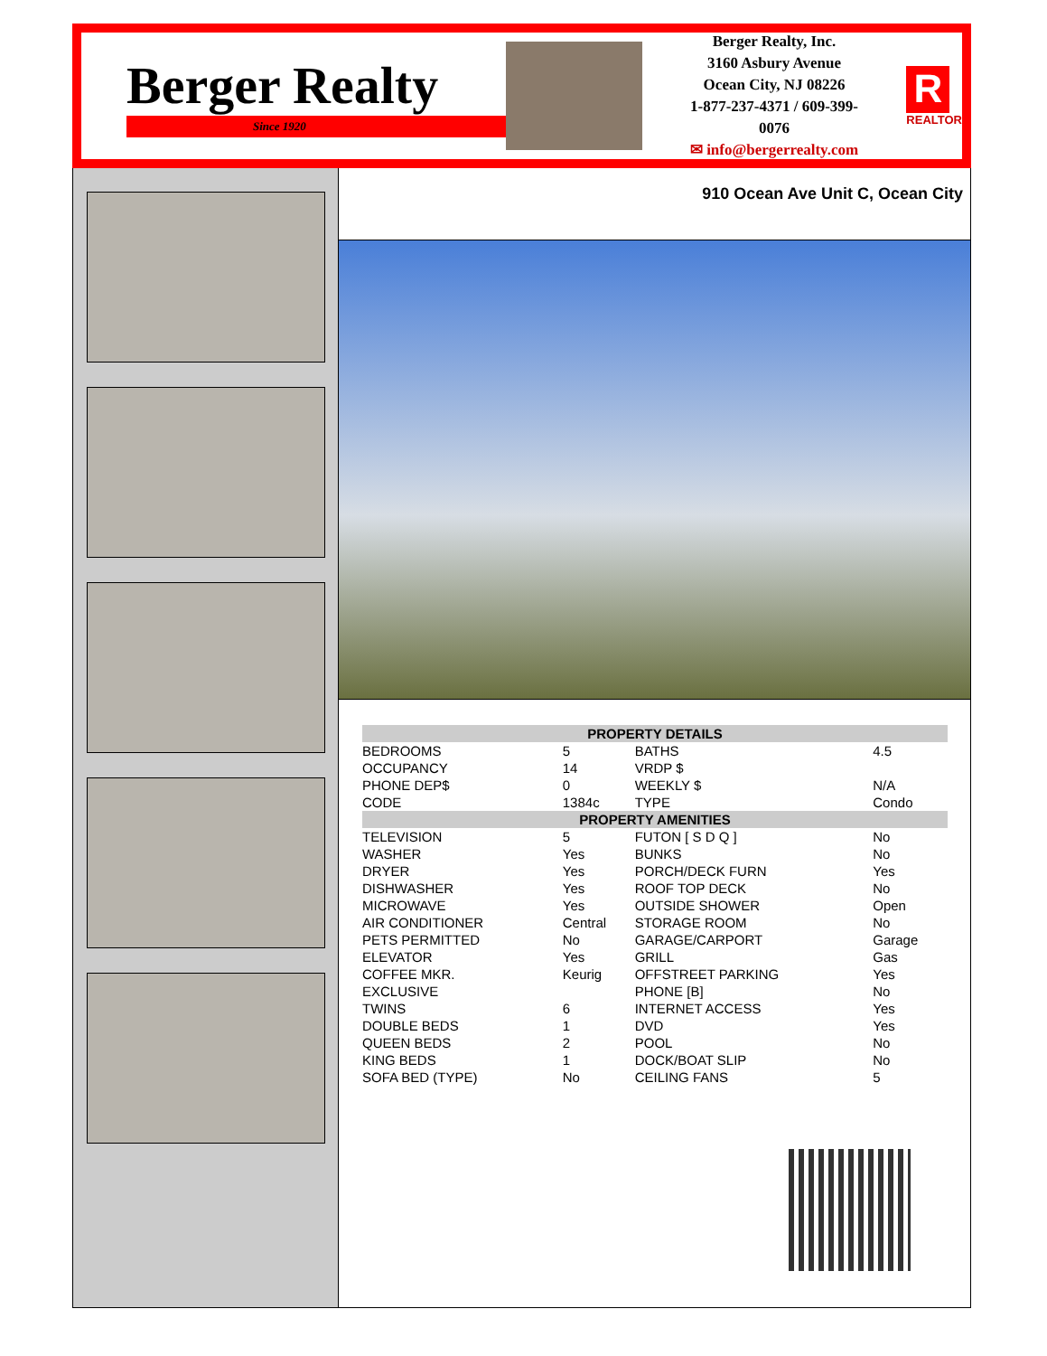Berger Realty
Since 1920
Berger Realty, Inc.
3160 Asbury Avenue
Ocean City, NJ 08226
1-877-237-4371 / 609-399-0076
✉ info@bergerrealty.com
R
REALTOR
910 Ocean Ave Unit C, Ocean City
| PROPERTY DETAILS | | | |
| --- | --- | --- | --- |
| BEDROOMS | 5 | BATHS | 4.5 |
| OCCUPANCY | 14 | VRDP $ | |
| PHONE DEP$ | 0 | WEEKLY $ | N/A |
| CODE | 1384c | TYPE | Condo |
| PROPERTY AMENITIES | | | |
| TELEVISION | 5 | FUTON [ S D Q ] | No |
| WASHER | Yes | BUNKS | No |
| DRYER | Yes | PORCH/DECK FURN | Yes |
| DISHWASHER | Yes | ROOF TOP DECK | No |
| MICROWAVE | Yes | OUTSIDE SHOWER | Open |
| AIR CONDITIONER | Central | STORAGE ROOM | No |
| PETS PERMITTED | No | GARAGE/CARPORT | Garage |
| ELEVATOR | Yes | GRILL | Gas |
| COFFEE MKR. | Keurig | OFFSTREET PARKING | Yes |
| EXCLUSIVE | | PHONE [B] | No |
| TWINS | 6 | INTERNET ACCESS | Yes |
| DOUBLE BEDS | 1 | DVD | Yes |
| QUEEN BEDS | 2 | POOL | No |
| KING BEDS | 1 | DOCK/BOAT SLIP | No |
| SOFA BED (TYPE) | No | CEILING FANS | 5 |